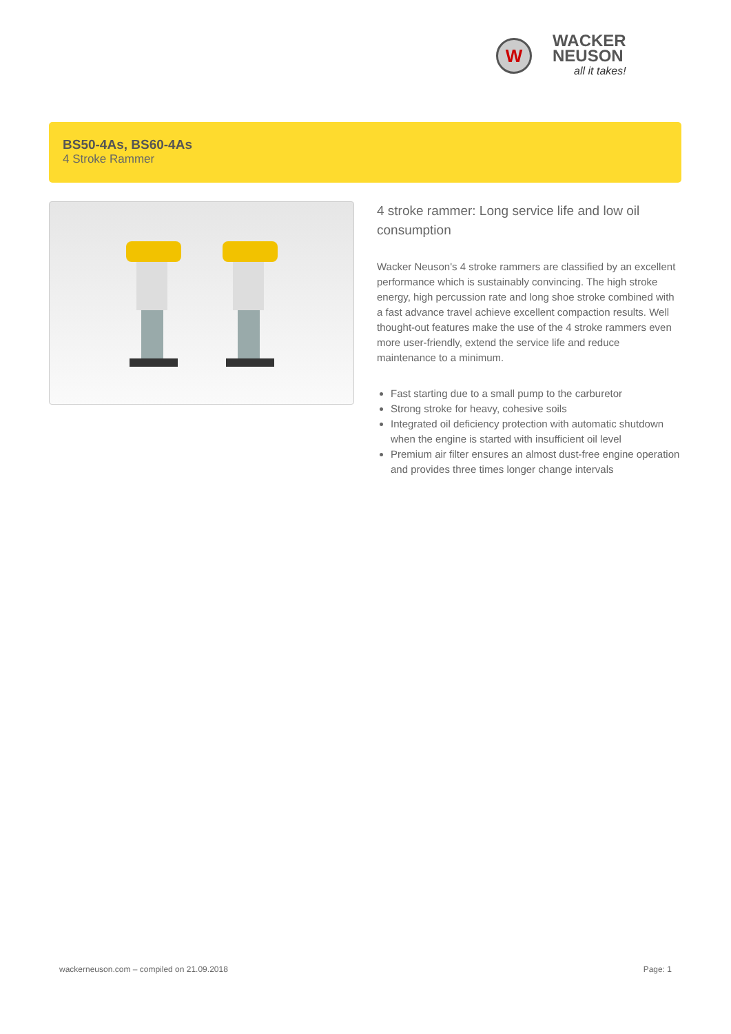W
WACKER
NEUSON
all it takes!
BS50-4As, BS60-4As
4 Stroke Rammer
4 stroke rammer: Long service life and low oil consumption
Wacker Neuson's 4 stroke rammers are classified by an excellent performance which is sustainably convincing. The high stroke energy, high percussion rate and long shoe stroke combined with a fast advance travel achieve excellent compaction results. Well thought-out features make the use of the 4 stroke rammers even more user-friendly, extend the service life and reduce maintenance to a minimum.
Fast starting due to a small pump to the carburetor
Strong stroke for heavy, cohesive soils
Integrated oil deficiency protection with automatic shutdown when the engine is started with insufficient oil level
Premium air filter ensures an almost dust-free engine operation and provides three times longer change intervals
wackerneuson.com – compiled on 21.09.2018 Page: 1